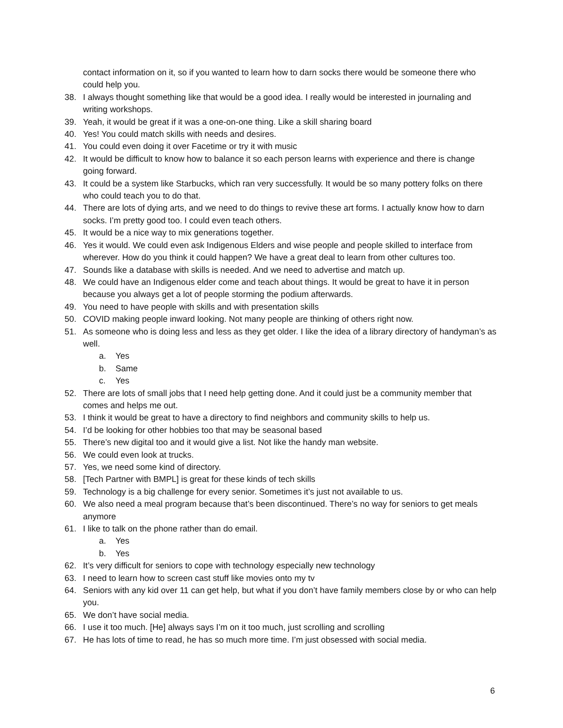contact information on it, so if you wanted to learn how to darn socks there would be someone there who could help you.
38. I always thought something like that would be a good idea. I really would be interested in journaling and writing workshops.
39. Yeah, it would be great if it was a one-on-one thing. Like a skill sharing board
40. Yes! You could match skills with needs and desires.
41. You could even doing it over Facetime or try it with music
42. It would be difficult to know how to balance it so each person learns with experience and there is change going forward.
43. It could be a system like Starbucks, which ran very successfully. It would be so many pottery folks on there who could teach you to do that.
44. There are lots of dying arts, and we need to do things to revive these art forms. I actually know how to darn socks. I’m pretty good too. I could even teach others.
45. It would be a nice way to mix generations together.
46. Yes it would. We could even ask Indigenous Elders and wise people and people skilled to interface from wherever. How do you think it could happen? We have a great deal to learn from other cultures too.
47. Sounds like a database with skills is needed. And we need to advertise and match up.
48. We could have an Indigenous elder come and teach about things. It would be great to have it in person because you always get a lot of people storming the podium afterwards.
49. You need to have people with skills and with presentation skills
50. COVID making people inward looking. Not many people are thinking of others right now.
51. As someone who is doing less and less as they get older. I like the idea of a library directory of handyman’s as well.
a. Yes
b. Same
c. Yes
52. There are lots of small jobs that I need help getting done. And it could just be a community member that comes and helps me out.
53. I think it would be great to have a directory to find neighbors and community skills to help us.
54. I’d be looking for other hobbies too that may be seasonal based
55. There’s new digital too and it would give a list. Not like the handy man website.
56. We could even look at trucks.
57. Yes, we need some kind of directory.
58. [Tech Partner with BMPL] is great for these kinds of tech skills
59. Technology is a big challenge for every senior. Sometimes it’s just not available to us.
60. We also need a meal program because that’s been discontinued. There’s no way for seniors to get meals anymore
61. I like to talk on the phone rather than do email.
a. Yes
b. Yes
62. It’s very difficult for seniors to cope with technology especially new technology
63. I need to learn how to screen cast stuff like movies onto my tv
64. Seniors with any kid over 11 can get help, but what if you don’t have family members close by or who can help you.
65. We don’t have social media.
66. I use it too much. [He] always says I’m on it too much, just scrolling and scrolling
67. He has lots of time to read, he has so much more time. I’m just obsessed with social media.
6